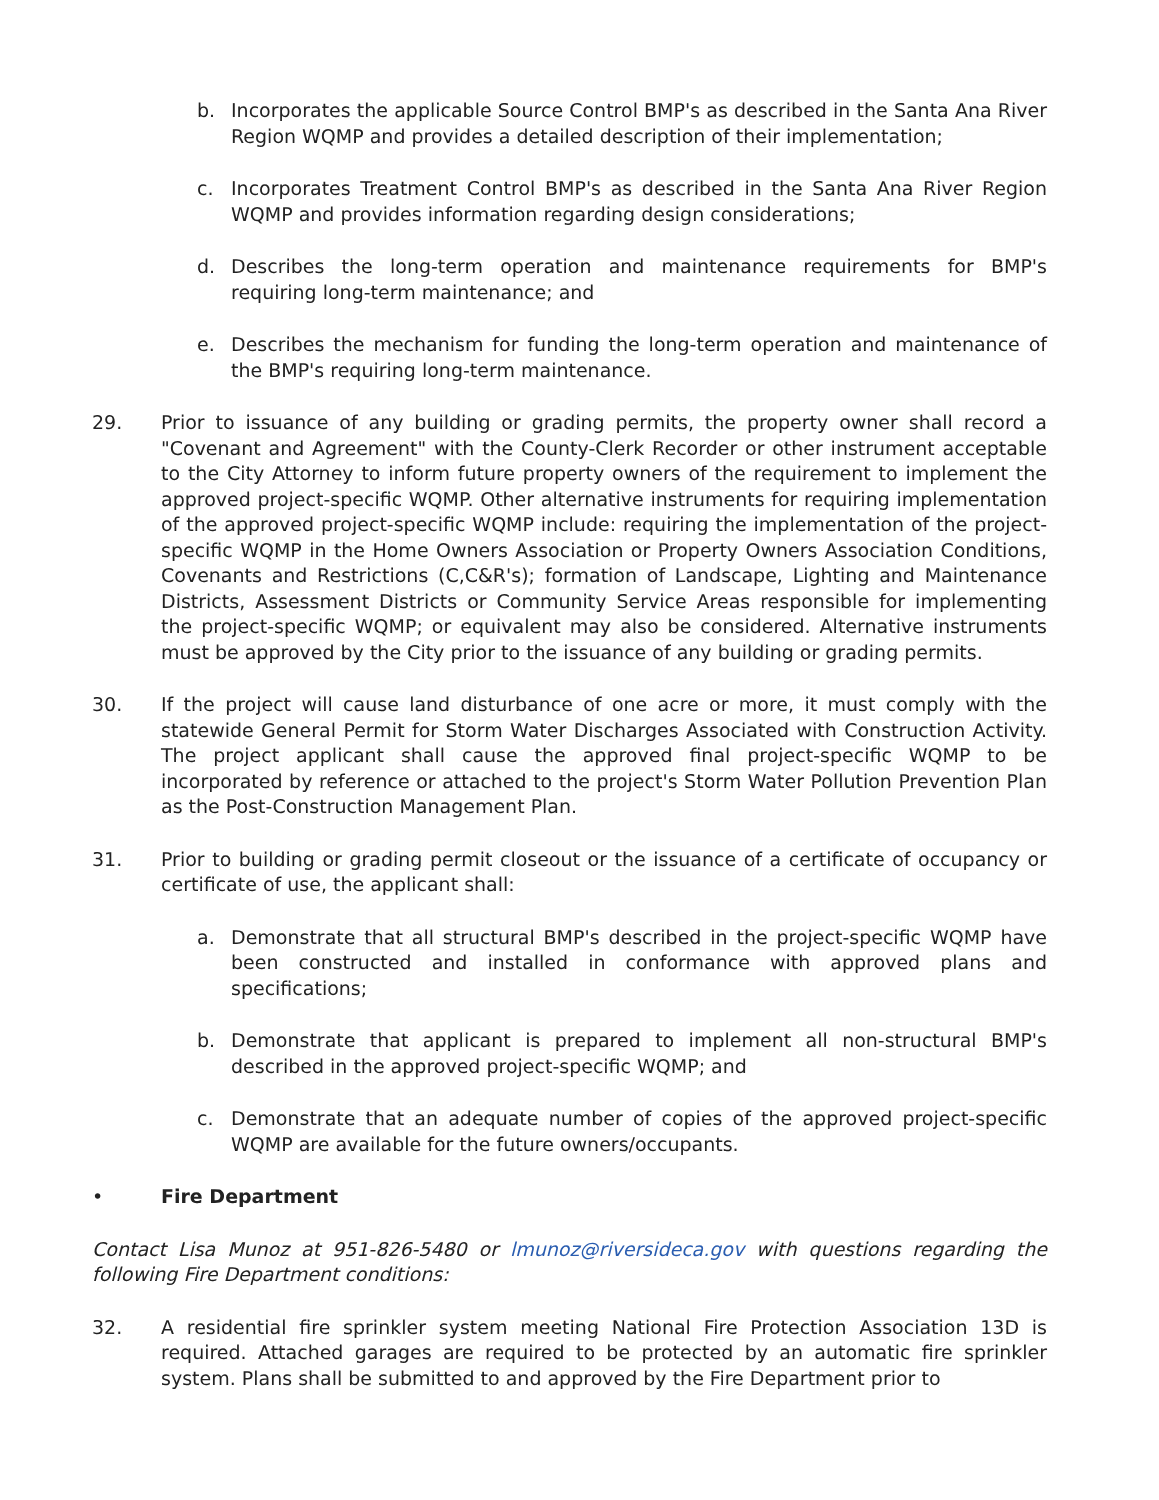b. Incorporates the applicable Source Control BMP's as described in the Santa Ana River Region WQMP and provides a detailed description of their implementation;
c. Incorporates Treatment Control BMP's as described in the Santa Ana River Region WQMP and provides information regarding design considerations;
d. Describes the long-term operation and maintenance requirements for BMP's requiring long-term maintenance; and
e. Describes the mechanism for funding the long-term operation and maintenance of the BMP's requiring long-term maintenance.
29. Prior to issuance of any building or grading permits, the property owner shall record a "Covenant and Agreement" with the County-Clerk Recorder or other instrument acceptable to the City Attorney to inform future property owners of the requirement to implement the approved project-specific WQMP. Other alternative instruments for requiring implementation of the approved project-specific WQMP include: requiring the implementation of the project-specific WQMP in the Home Owners Association or Property Owners Association Conditions, Covenants and Restrictions (C,C&R's); formation of Landscape, Lighting and Maintenance Districts, Assessment Districts or Community Service Areas responsible for implementing the project-specific WQMP; or equivalent may also be considered. Alternative instruments must be approved by the City prior to the issuance of any building or grading permits.
30. If the project will cause land disturbance of one acre or more, it must comply with the statewide General Permit for Storm Water Discharges Associated with Construction Activity. The project applicant shall cause the approved final project-specific WQMP to be incorporated by reference or attached to the project's Storm Water Pollution Prevention Plan as the Post-Construction Management Plan.
31. Prior to building or grading permit closeout or the issuance of a certificate of occupancy or certificate of use, the applicant shall:
a. Demonstrate that all structural BMP's described in the project-specific WQMP have been constructed and installed in conformance with approved plans and specifications;
b. Demonstrate that applicant is prepared to implement all non-structural BMP's described in the approved project-specific WQMP; and
c. Demonstrate that an adequate number of copies of the approved project-specific WQMP are available for the future owners/occupants.
• Fire Department
Contact Lisa Munoz at 951-826-5480 or lmunoz@riversideca.gov with questions regarding the following Fire Department conditions:
32. A residential fire sprinkler system meeting National Fire Protection Association 13D is required. Attached garages are required to be protected by an automatic fire sprinkler system. Plans shall be submitted to and approved by the Fire Department prior to